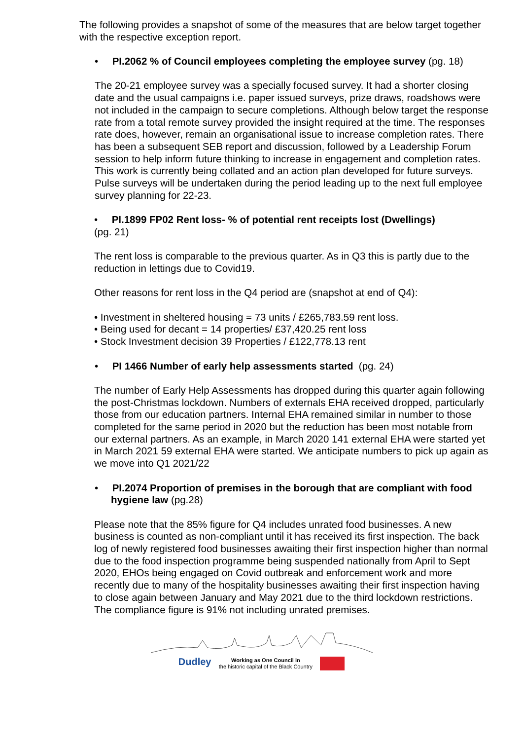The following provides a snapshot of some of the measures that are below target together with the respective exception report.
• PI.2062 % of Council employees completing the employee survey (pg. 18)
The 20-21 employee survey was a specially focused survey. It had a shorter closing date and the usual campaigns i.e. paper issued surveys, prize draws, roadshows were not included in the campaign to secure completions. Although below target the response rate from a total remote survey provided the insight required at the time. The responses rate does, however, remain an organisational issue to increase completion rates. There has been a subsequent SEB report and discussion, followed by a Leadership Forum session to help inform future thinking to increase in engagement and completion rates. This work is currently being collated and an action plan developed for future surveys. Pulse surveys will be undertaken during the period leading up to the next full employee survey planning for 22-23.
• PI.1899 FP02 Rent loss- % of potential rent receipts lost (Dwellings)
(pg. 21)
The rent loss is comparable to the previous quarter. As in Q3 this is partly due to the reduction in lettings due to Covid19.
Other reasons for rent loss in the Q4 period are (snapshot at end of Q4):
• Investment in sheltered housing = 73 units / £265,783.59 rent loss.
• Being used for decant = 14 properties/ £37,420.25 rent loss
• Stock Investment decision 39 Properties / £122,778.13 rent
• PI 1466 Number of early help assessments started (pg. 24)
The number of Early Help Assessments has dropped during this quarter again following the post-Christmas lockdown. Numbers of externals EHA received dropped, particularly those from our education partners. Internal EHA remained similar in number to those completed for the same period in 2020 but the reduction has been most notable from our external partners. As an example, in March 2020 141 external EHA were started yet in March 2021 59 external EHA were started. We anticipate numbers to pick up again as we move into Q1 2021/22
• PI.2074 Proportion of premises in the borough that are compliant with food hygiene law (pg.28)
Please note that the 85% figure for Q4 includes unrated food businesses. A new business is counted as non-compliant until it has received its first inspection. The back log of newly registered food businesses awaiting their first inspection higher than normal due to the food inspection programme being suspended nationally from April to Sept 2020, EHOs being engaged on Covid outbreak and enforcement work and more recently due to many of the hospitality businesses awaiting their first inspection having to close again between January and May 2021 due to the third lockdown restrictions. The compliance figure is 91% not including unrated premises.
Dudley Working as One Council in
the historic capital of the Black Country